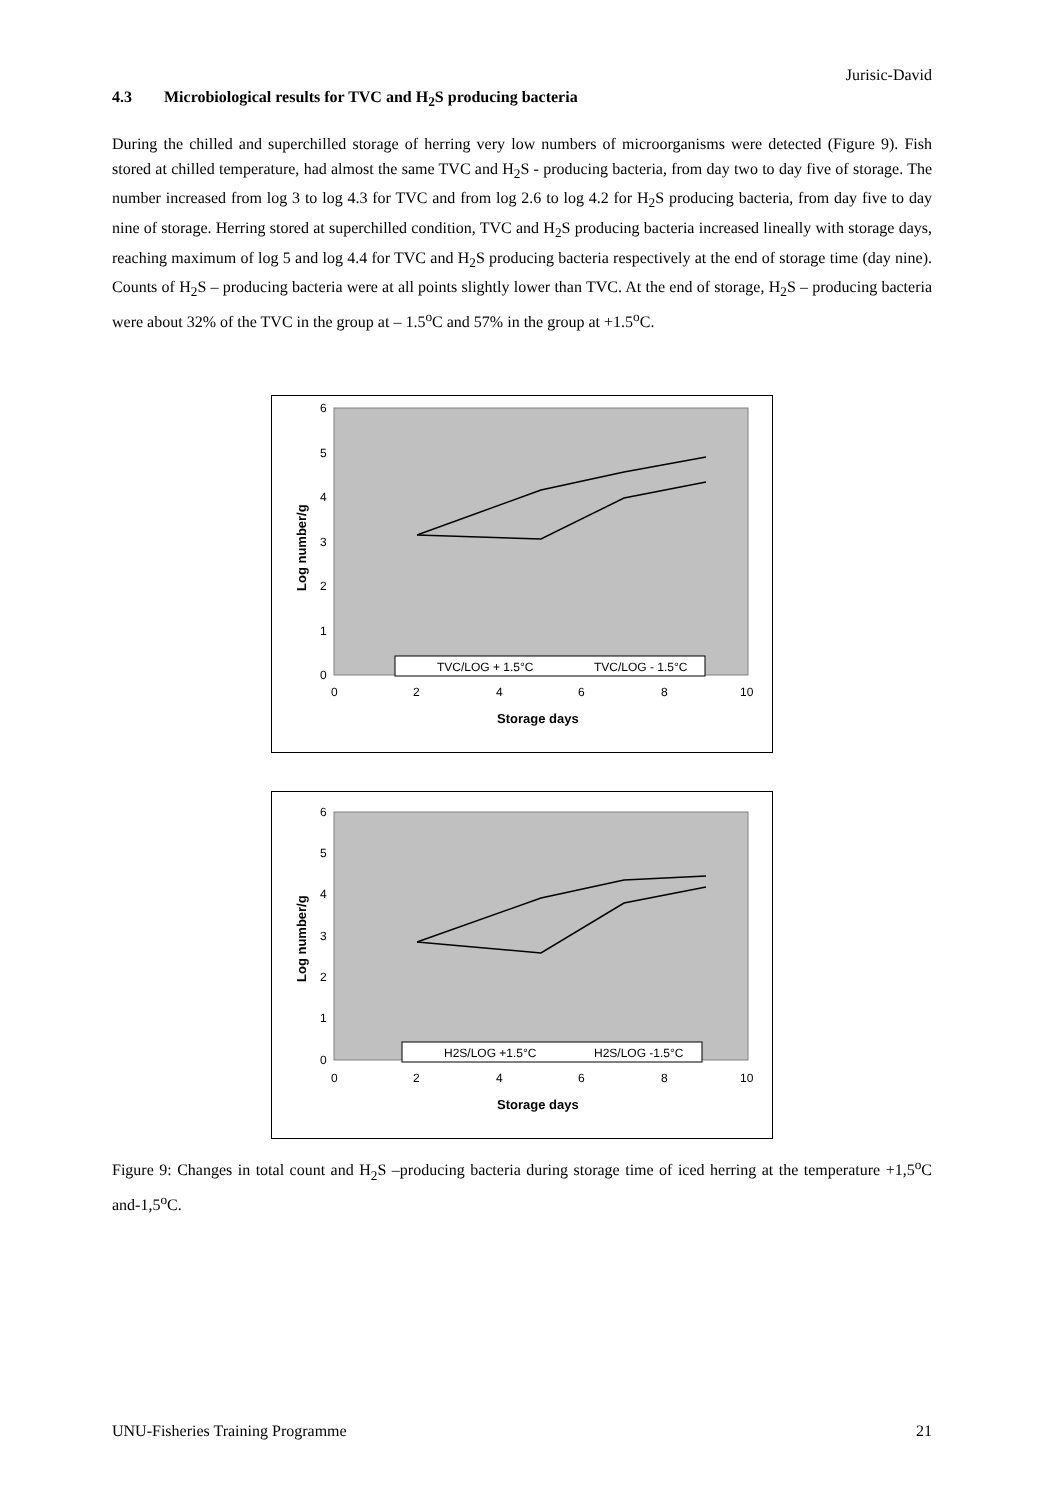Jurisic-David
4.3 Microbiological results for TVC and H<sub>2</sub>S producing bacteria
During the chilled and superchilled storage of herring very low numbers of microorganisms were detected (Figure 9). Fish stored at chilled temperature, had almost the same TVC and H<sub>2</sub>S - producing bacteria, from day two to day five of storage. The number increased from log 3 to log 4.3 for TVC and from log 2.6 to log 4.2 for H<sub>2</sub>S producing bacteria, from day five to day nine of storage. Herring stored at superchilled condition, TVC and H<sub>2</sub>S producing bacteria increased lineally with storage days, reaching maximum of log 5 and log 4.4 for TVC and H<sub>2</sub>S producing bacteria respectively at the end of storage time (day nine). Counts of H<sub>2</sub>S – producing bacteria were at all points slightly lower than TVC. At the end of storage, H<sub>2</sub>S – producing bacteria were about 32% of the TVC in the group at – 1.5<sup>o</sup>C and 57% in the group at +1.5<sup>o</sup>C.
6
5
4
3
2
1
0
0
2
4
6
8
10
Storage days
Log number/g
TVC/LOG + 1.5°C
TVC/LOG - 1.5°C
6
5
4
3
2
1
0
0
2
4
6
8
10
Storage days
Log number/g
H2S/LOG +1.5°C
H2S/LOG -1.5°C
Figure 9: Changes in total count and H<sub>2</sub>S –producing bacteria during storage time of iced herring at the temperature +1,5<sup>o</sup>C and-1,5<sup>o</sup>C.
UNU-Fisheries Training Programme 21